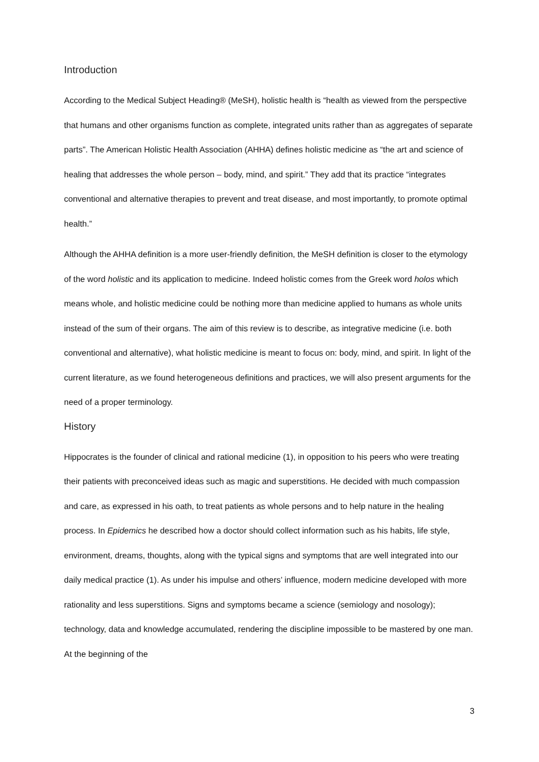Introduction
According to the Medical Subject Heading® (MeSH), holistic health is “health as viewed from the perspective that humans and other organisms function as complete, integrated units rather than as aggregates of separate parts”. The American Holistic Health Association (AHHA) defines holistic medicine as “the art and science of healing that addresses the whole person – body, mind, and spirit.” They add that its practice “integrates conventional and alternative therapies to prevent and treat disease, and most importantly, to promote optimal health.”
Although the AHHA definition is a more user-friendly definition, the MeSH definition is closer to the etymology of the word holistic and its application to medicine. Indeed holistic comes from the Greek word holos which means whole, and holistic medicine could be nothing more than medicine applied to humans as whole units instead of the sum of their organs. The aim of this review is to describe, as integrative medicine (i.e. both conventional and alternative), what holistic medicine is meant to focus on: body, mind, and spirit. In light of the current literature, as we found heterogeneous definitions and practices, we will also present arguments for the need of a proper terminology.
History
Hippocrates is the founder of clinical and rational medicine (1), in opposition to his peers who were treating their patients with preconceived ideas such as magic and superstitions. He decided with much compassion and care, as expressed in his oath, to treat patients as whole persons and to help nature in the healing process. In Epidemics he described how a doctor should collect information such as his habits, life style, environment, dreams, thoughts, along with the typical signs and symptoms that are well integrated into our daily medical practice (1). As under his impulse and others’ influence, modern medicine developed with more rationality and less superstitions. Signs and symptoms became a science (semiology and nosology); technology, data and knowledge accumulated, rendering the discipline impossible to be mastered by one man. At the beginning of the
3